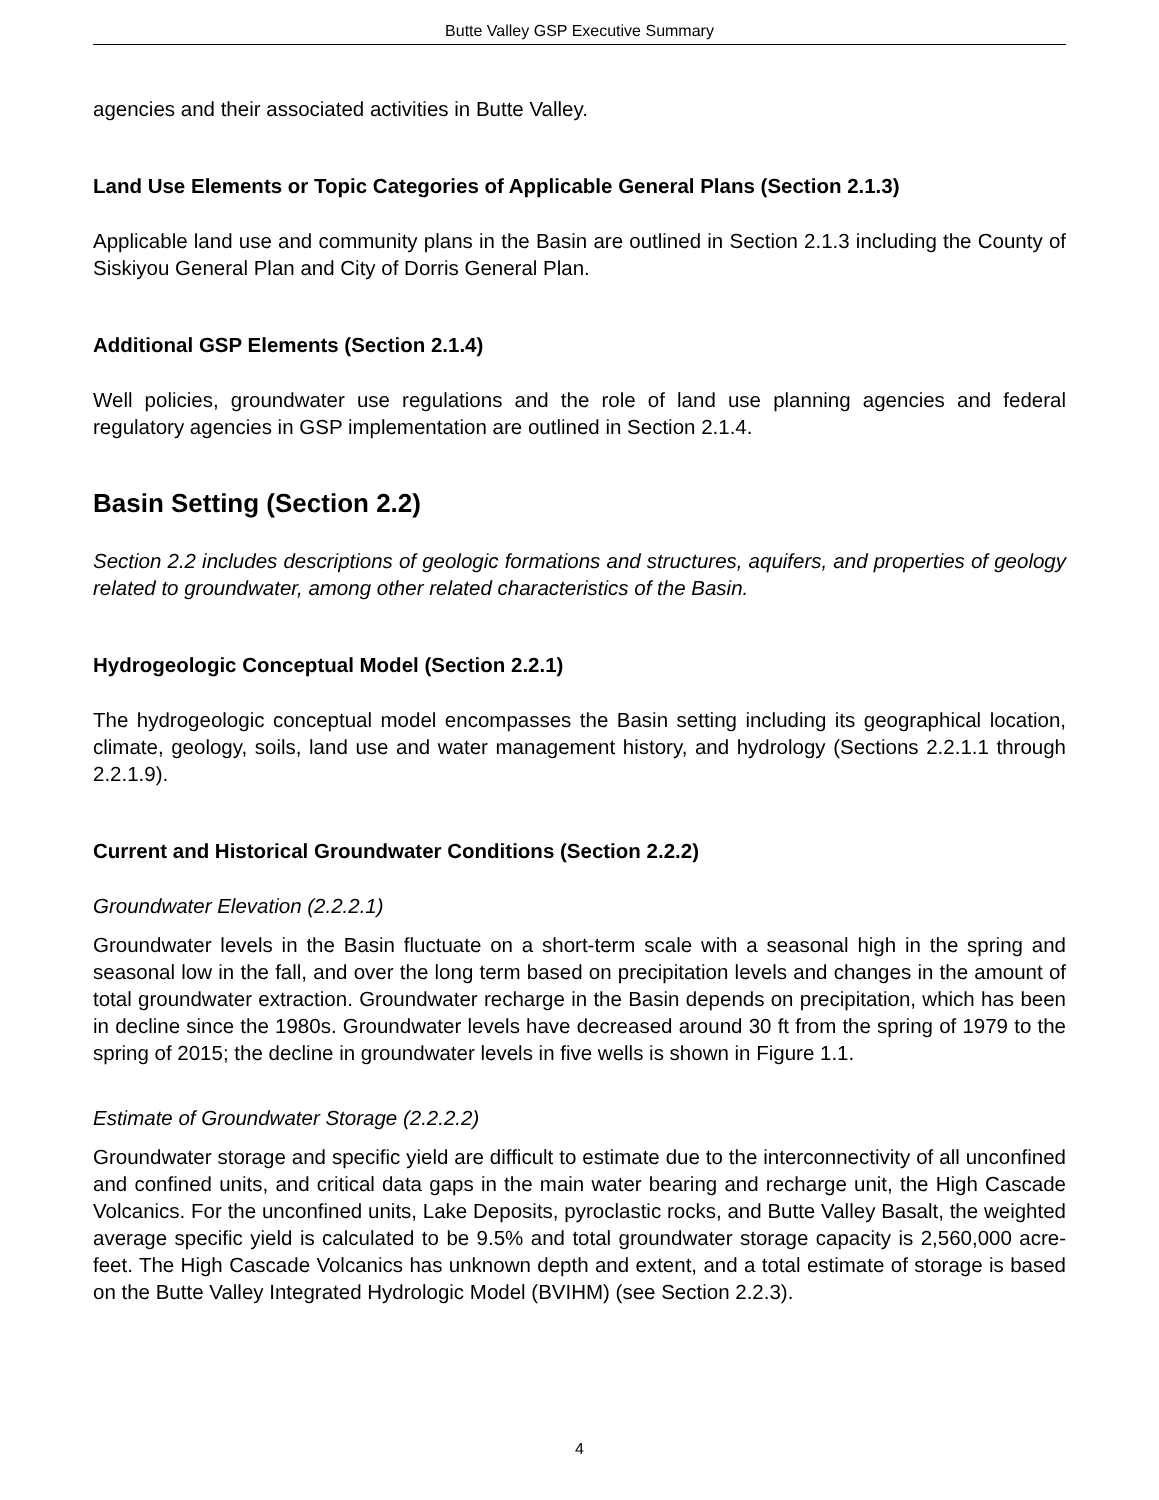Butte Valley GSP Executive Summary
agencies and their associated activities in Butte Valley.
Land Use Elements or Topic Categories of Applicable General Plans (Section 2.1.3)
Applicable land use and community plans in the Basin are outlined in Section 2.1.3 including the County of Siskiyou General Plan and City of Dorris General Plan.
Additional GSP Elements (Section 2.1.4)
Well policies, groundwater use regulations and the role of land use planning agencies and federal regulatory agencies in GSP implementation are outlined in Section 2.1.4.
Basin Setting (Section 2.2)
Section 2.2 includes descriptions of geologic formations and structures, aquifers, and properties of geology related to groundwater, among other related characteristics of the Basin.
Hydrogeologic Conceptual Model (Section 2.2.1)
The hydrogeologic conceptual model encompasses the Basin setting including its geographical location, climate, geology, soils, land use and water management history, and hydrology (Sections 2.2.1.1 through 2.2.1.9).
Current and Historical Groundwater Conditions (Section 2.2.2)
Groundwater Elevation (2.2.2.1)
Groundwater levels in the Basin fluctuate on a short-term scale with a seasonal high in the spring and seasonal low in the fall, and over the long term based on precipitation levels and changes in the amount of total groundwater extraction. Groundwater recharge in the Basin depends on precipitation, which has been in decline since the 1980s. Groundwater levels have decreased around 30 ft from the spring of 1979 to the spring of 2015; the decline in groundwater levels in five wells is shown in Figure 1.1.
Estimate of Groundwater Storage (2.2.2.2)
Groundwater storage and specific yield are difficult to estimate due to the interconnectivity of all unconfined and confined units, and critical data gaps in the main water bearing and recharge unit, the High Cascade Volcanics. For the unconfined units, Lake Deposits, pyroclastic rocks, and Butte Valley Basalt, the weighted average specific yield is calculated to be 9.5% and total groundwater storage capacity is 2,560,000 acre-feet. The High Cascade Volcanics has unknown depth and extent, and a total estimate of storage is based on the Butte Valley Integrated Hydrologic Model (BVIHM) (see Section 2.2.3).
4